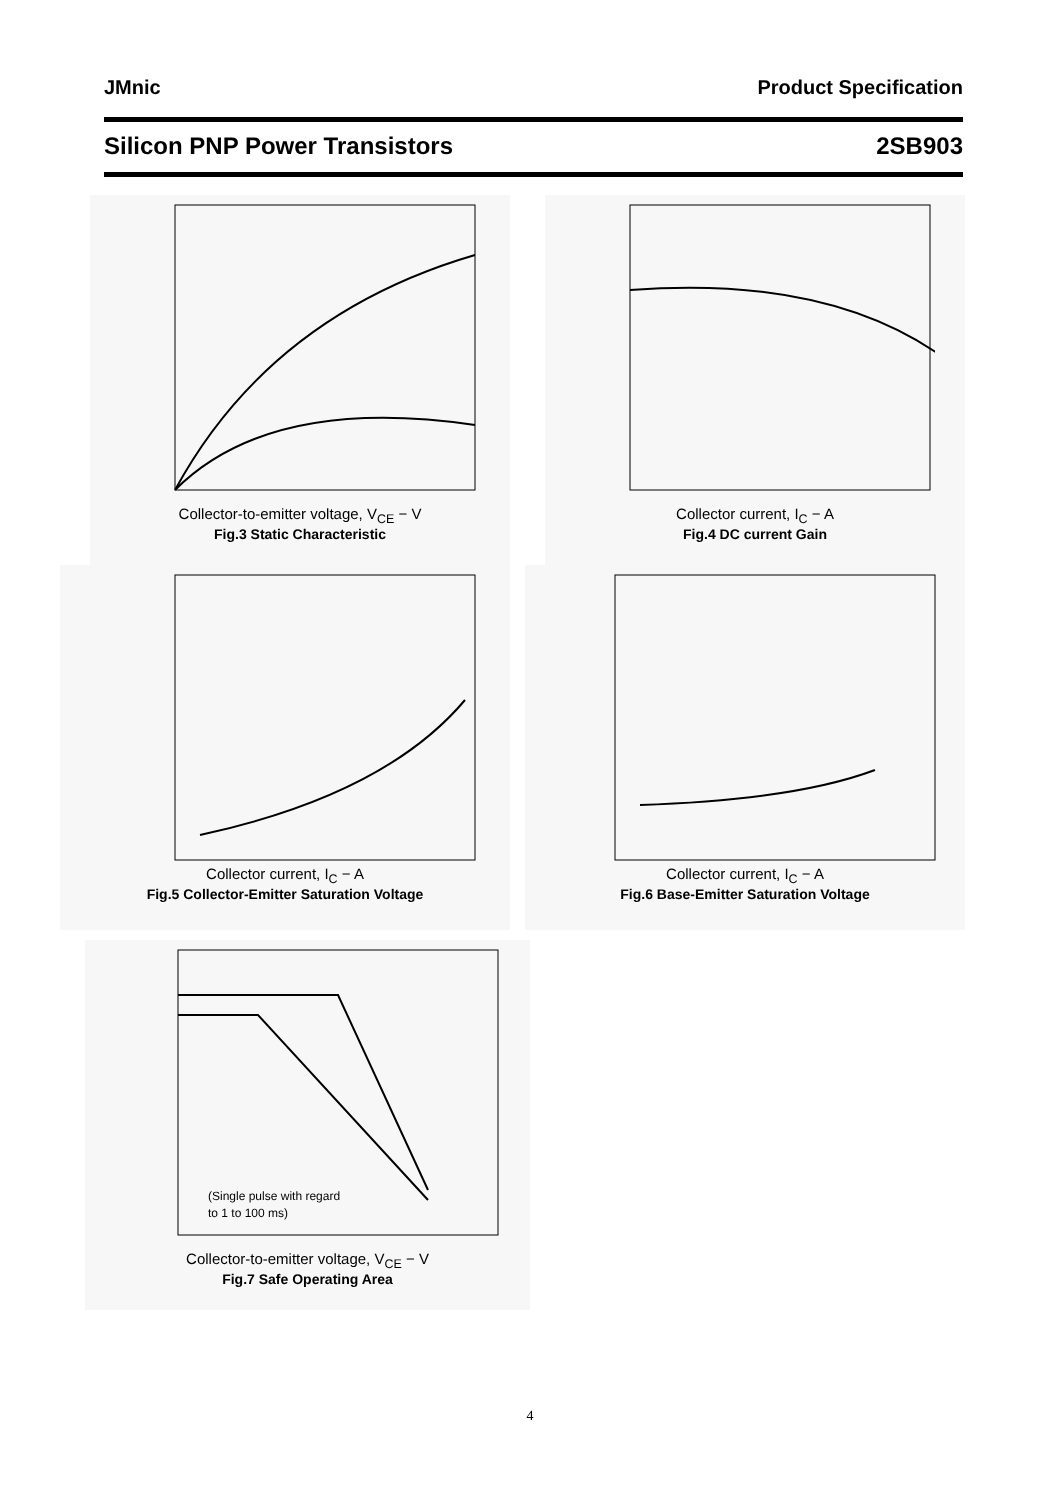JMnic Product Specification
Silicon PNP Power Transistors 2SB903
Collector-to-emitter voltage, V<sub>CE</sub> − V
Fig.3 Static Characteristic
Collector current, I<sub>C</sub> − A
Fig.4 DC current Gain
Collector current, I<sub>C</sub> − A
Fig.5 Collector-Emitter Saturation Voltage
Collector current, I<sub>C</sub> − A
Fig.6 Base-Emitter Saturation Voltage
(Single pulse with regard
to 1 to 100 ms)
Collector-to-emitter voltage, V<sub>CE</sub> − V
Fig.7 Safe Operating Area
4